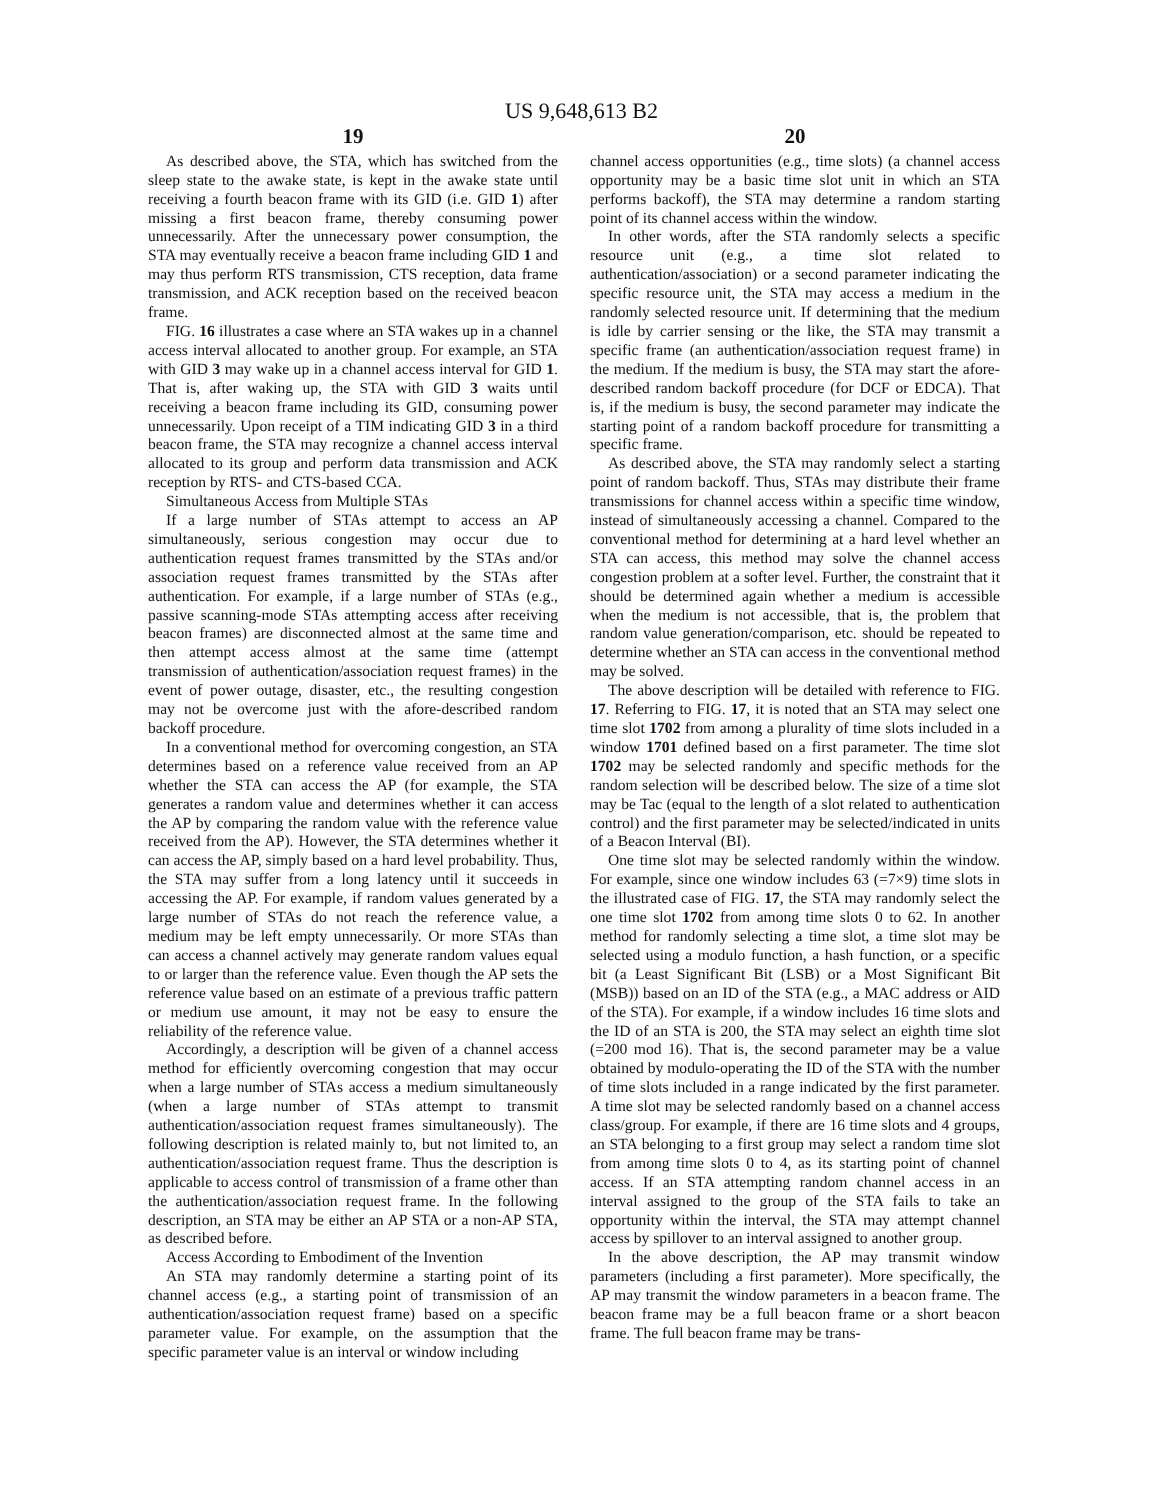US 9,648,613 B2
19
As described above, the STA, which has switched from the sleep state to the awake state, is kept in the awake state until receiving a fourth beacon frame with its GID (i.e. GID 1) after missing a first beacon frame, thereby consuming power unnecessarily. After the unnecessary power consumption, the STA may eventually receive a beacon frame including GID 1 and may thus perform RTS transmission, CTS reception, data frame transmission, and ACK reception based on the received beacon frame.
FIG. 16 illustrates a case where an STA wakes up in a channel access interval allocated to another group. For example, an STA with GID 3 may wake up in a channel access interval for GID 1. That is, after waking up, the STA with GID 3 waits until receiving a beacon frame including its GID, consuming power unnecessarily. Upon receipt of a TIM indicating GID 3 in a third beacon frame, the STA may recognize a channel access interval allocated to its group and perform data transmission and ACK reception by RTS- and CTS-based CCA.
Simultaneous Access from Multiple STAs
If a large number of STAs attempt to access an AP simultaneously, serious congestion may occur due to authentication request frames transmitted by the STAs and/or association request frames transmitted by the STAs after authentication. For example, if a large number of STAs (e.g., passive scanning-mode STAs attempting access after receiving beacon frames) are disconnected almost at the same time and then attempt access almost at the same time (attempt transmission of authentication/association request frames) in the event of power outage, disaster, etc., the resulting congestion may not be overcome just with the afore-described random backoff procedure.
In a conventional method for overcoming congestion, an STA determines based on a reference value received from an AP whether the STA can access the AP (for example, the STA generates a random value and determines whether it can access the AP by comparing the random value with the reference value received from the AP). However, the STA determines whether it can access the AP, simply based on a hard level probability. Thus, the STA may suffer from a long latency until it succeeds in accessing the AP. For example, if random values generated by a large number of STAs do not reach the reference value, a medium may be left empty unnecessarily. Or more STAs than can access a channel actively may generate random values equal to or larger than the reference value. Even though the AP sets the reference value based on an estimate of a previous traffic pattern or medium use amount, it may not be easy to ensure the reliability of the reference value.
Accordingly, a description will be given of a channel access method for efficiently overcoming congestion that may occur when a large number of STAs access a medium simultaneously (when a large number of STAs attempt to transmit authentication/association request frames simultaneously). The following description is related mainly to, but not limited to, an authentication/association request frame. Thus the description is applicable to access control of transmission of a frame other than the authentication/association request frame. In the following description, an STA may be either an AP STA or a non-AP STA, as described before.
Access According to Embodiment of the Invention
An STA may randomly determine a starting point of its channel access (e.g., a starting point of transmission of an authentication/association request frame) based on a specific parameter value. For example, on the assumption that the specific parameter value is an interval or window including
20
channel access opportunities (e.g., time slots) (a channel access opportunity may be a basic time slot unit in which an STA performs backoff), the STA may determine a random starting point of its channel access within the window.
In other words, after the STA randomly selects a specific resource unit (e.g., a time slot related to authentication/association) or a second parameter indicating the specific resource unit, the STA may access a medium in the randomly selected resource unit. If determining that the medium is idle by carrier sensing or the like, the STA may transmit a specific frame (an authentication/association request frame) in the medium. If the medium is busy, the STA may start the afore-described random backoff procedure (for DCF or EDCA). That is, if the medium is busy, the second parameter may indicate the starting point of a random backoff procedure for transmitting a specific frame.
As described above, the STA may randomly select a starting point of random backoff. Thus, STAs may distribute their frame transmissions for channel access within a specific time window, instead of simultaneously accessing a channel. Compared to the conventional method for determining at a hard level whether an STA can access, this method may solve the channel access congestion problem at a softer level. Further, the constraint that it should be determined again whether a medium is accessible when the medium is not accessible, that is, the problem that random value generation/comparison, etc. should be repeated to determine whether an STA can access in the conventional method may be solved.
The above description will be detailed with reference to FIG. 17. Referring to FIG. 17, it is noted that an STA may select one time slot 1702 from among a plurality of time slots included in a window 1701 defined based on a first parameter. The time slot 1702 may be selected randomly and specific methods for the random selection will be described below. The size of a time slot may be Tac (equal to the length of a slot related to authentication control) and the first parameter may be selected/indicated in units of a Beacon Interval (BI).
One time slot may be selected randomly within the window. For example, since one window includes 63 (=7×9) time slots in the illustrated case of FIG. 17, the STA may randomly select the one time slot 1702 from among time slots 0 to 62. In another method for randomly selecting a time slot, a time slot may be selected using a modulo function, a hash function, or a specific bit (a Least Significant Bit (LSB) or a Most Significant Bit (MSB)) based on an ID of the STA (e.g., a MAC address or AID of the STA). For example, if a window includes 16 time slots and the ID of an STA is 200, the STA may select an eighth time slot (=200 mod 16). That is, the second parameter may be a value obtained by modulo-operating the ID of the STA with the number of time slots included in a range indicated by the first parameter. A time slot may be selected randomly based on a channel access class/group. For example, if there are 16 time slots and 4 groups, an STA belonging to a first group may select a random time slot from among time slots 0 to 4, as its starting point of channel access. If an STA attempting random channel access in an interval assigned to the group of the STA fails to take an opportunity within the interval, the STA may attempt channel access by spillover to an interval assigned to another group.
In the above description, the AP may transmit window parameters (including a first parameter). More specifically, the AP may transmit the window parameters in a beacon frame. The beacon frame may be a full beacon frame or a short beacon frame. The full beacon frame may be trans-